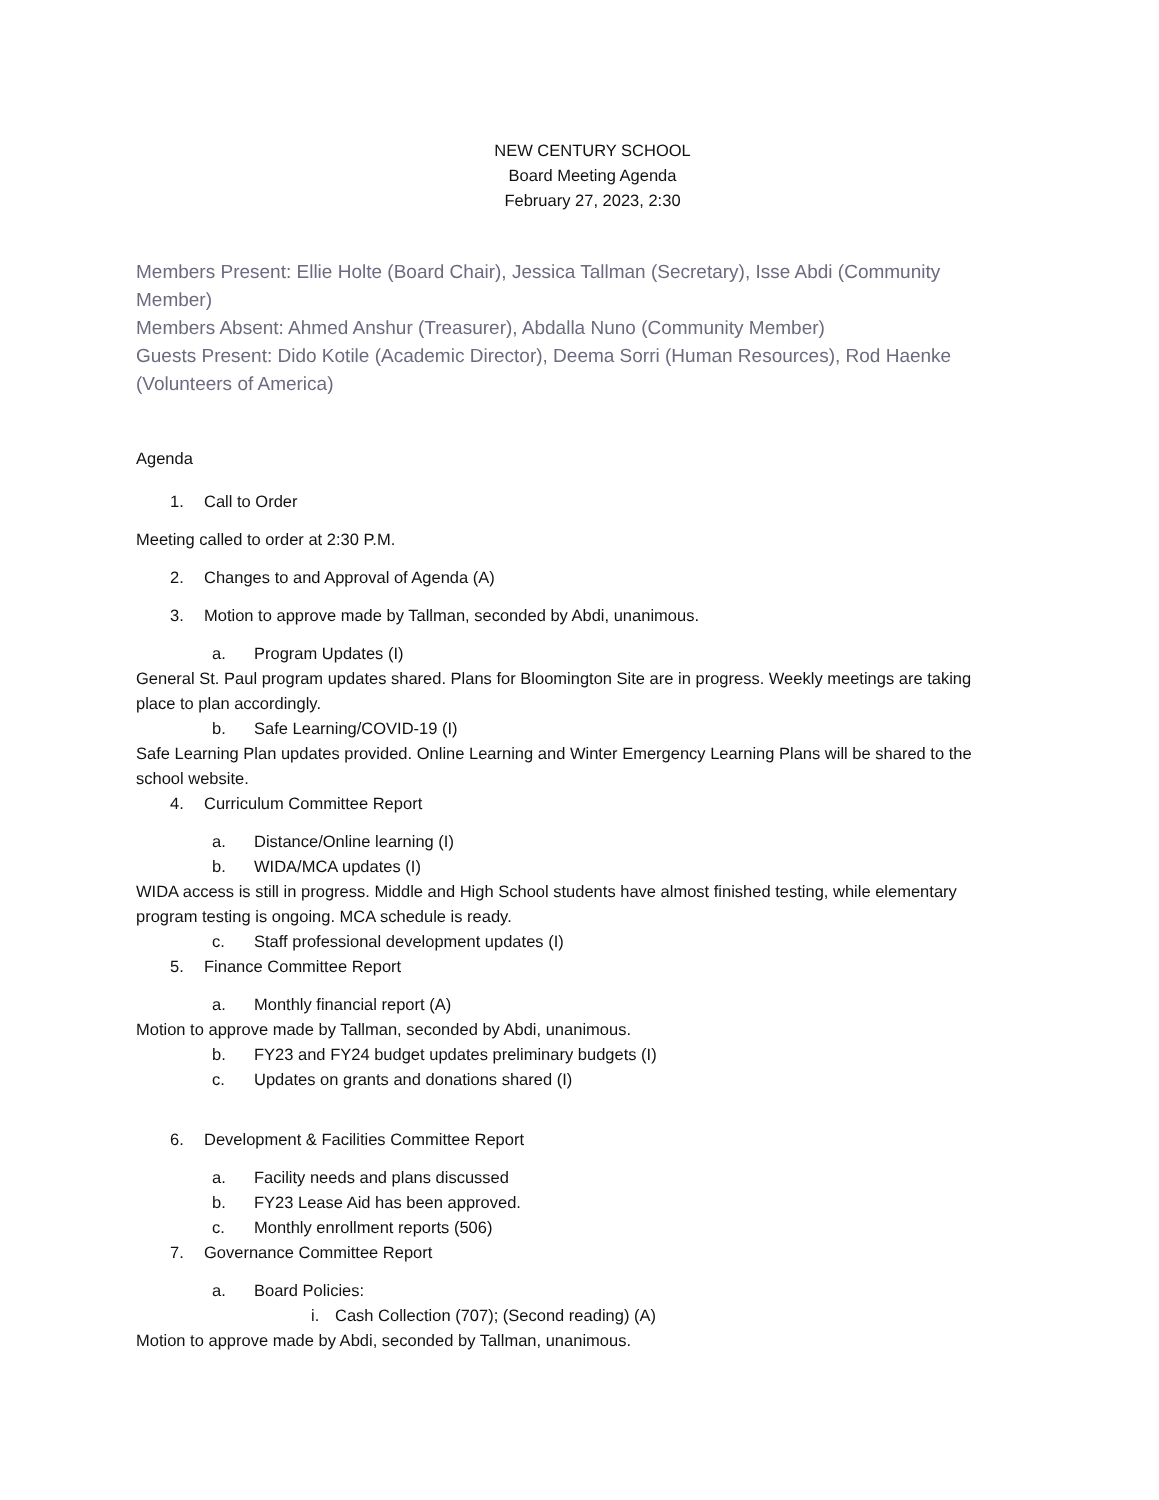NEW CENTURY SCHOOL
Board Meeting Agenda
February 27, 2023, 2:30
Members Present: Ellie Holte (Board Chair), Jessica Tallman (Secretary), Isse Abdi (Community Member)
Members Absent: Ahmed Anshur (Treasurer), Abdalla Nuno (Community Member)
Guests Present: Dido Kotile (Academic Director), Deema Sorri (Human Resources), Rod Haenke (Volunteers of America)
Agenda
1. Call to Order
Meeting called to order at 2:30 P.M.
2. Changes to and Approval of Agenda (A)
3. Motion to approve made by Tallman, seconded by Abdi, unanimous.
a. Program Updates (I)
General St. Paul program updates shared. Plans for Bloomington Site are in progress. Weekly meetings are taking place to plan accordingly.
b. Safe Learning/COVID-19 (I)
Safe Learning Plan updates provided. Online Learning and Winter Emergency Learning Plans will be shared to the school website.
4. Curriculum Committee Report
a. Distance/Online learning (I)
b. WIDA/MCA updates (I)
WIDA access is still in progress. Middle and High School students have almost finished testing, while elementary program testing is ongoing. MCA schedule is ready.
c. Staff professional development updates (I)
5. Finance Committee Report
a. Monthly financial report (A)
Motion to approve made by Tallman, seconded by Abdi, unanimous.
b. FY23 and FY24 budget updates preliminary budgets (I)
c. Updates on grants and donations shared (I)
6. Development & Facilities Committee Report
a. Facility needs and plans discussed
b. FY23 Lease Aid has been approved.
c. Monthly enrollment reports (506)
7. Governance Committee Report
a. Board Policies:
i. Cash Collection (707); (Second reading) (A)
Motion to approve made by Abdi, seconded by Tallman, unanimous.